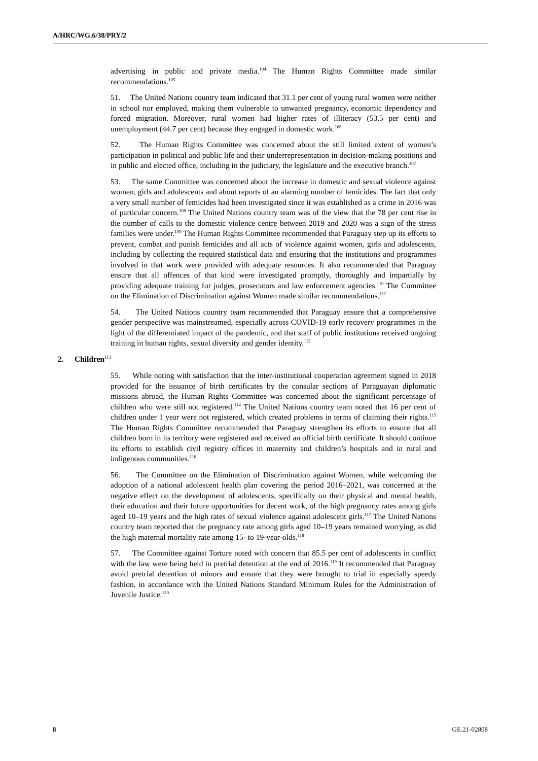A/HRC/WG.6/38/PRY/2
advertising in public and private media.<sup>104</sup> The Human Rights Committee made similar recommendations.<sup>105</sup>
51. The United Nations country team indicated that 31.1 per cent of young rural women were neither in school nor employed, making them vulnerable to unwanted pregnancy, economic dependency and forced migration. Moreover, rural women had higher rates of illiteracy (53.5 per cent) and unemployment (44.7 per cent) because they engaged in domestic work.<sup>106</sup>
52. The Human Rights Committee was concerned about the still limited extent of women’s participation in political and public life and their underrepresentation in decision-making positions and in public and elected office, including in the judiciary, the legislature and the executive branch.<sup>107</sup>
53. The same Committee was concerned about the increase in domestic and sexual violence against women, girls and adolescents and about reports of an alarming number of femicides. The fact that only a very small number of femicides had been investigated since it was established as a crime in 2016 was of particular concern.<sup>108</sup> The United Nations country team was of the view that the 78 per cent rise in the number of calls to the domestic violence centre between 2019 and 2020 was a sign of the stress families were under.<sup>109</sup> The Human Rights Committee recommended that Paraguay step up its efforts to prevent, combat and punish femicides and all acts of violence against women, girls and adolescents, including by collecting the required statistical data and ensuring that the institutions and programmes involved in that work were provided with adequate resources. It also recommended that Paraguay ensure that all offences of that kind were investigated promptly, thoroughly and impartially by providing adequate training for judges, prosecutors and law enforcement agencies.<sup>110</sup> The Committee on the Elimination of Discrimination against Women made similar recommendations.<sup>111</sup>
54. The United Nations country team recommended that Paraguay ensure that a comprehensive gender perspective was mainstreamed, especially across COVID-19 early recovery programmes in the light of the differentiated impact of the pandemic, and that staff of public institutions received ongoing training in human rights, sexual diversity and gender identity.<sup>112</sup>
2. Children<sup>113</sup>
55. While noting with satisfaction that the inter-institutional cooperation agreement signed in 2018 provided for the issuance of birth certificates by the consular sections of Paraguayan diplomatic missions abroad, the Human Rights Committee was concerned about the significant percentage of children who were still not registered.<sup>114</sup> The United Nations country team noted that 16 per cent of children under 1 year were not registered, which created problems in terms of claiming their rights.<sup>115</sup> The Human Rights Committee recommended that Paraguay strengthen its efforts to ensure that all children born in its territory were registered and received an official birth certificate. It should continue its efforts to establish civil registry offices in maternity and children’s hospitals and in rural and indigenous communities.<sup>116</sup>
56. The Committee on the Elimination of Discrimination against Women, while welcoming the adoption of a national adolescent health plan covering the period 2016–2021, was concerned at the negative effect on the development of adolescents, specifically on their physical and mental health, their education and their future opportunities for decent work, of the high pregnancy rates among girls aged 10–19 years and the high rates of sexual violence against adolescent girls.<sup>117</sup> The United Nations country team reported that the pregnancy rate among girls aged 10–19 years remained worrying, as did the high maternal mortality rate among 15- to 19-year-olds.<sup>118</sup>
57. The Committee against Torture noted with concern that 85.5 per cent of adolescents in conflict with the law were being held in pretrial detention at the end of 2016.<sup>119</sup> It recommended that Paraguay avoid pretrial detention of minors and ensure that they were brought to trial in especially speedy fashion, in accordance with the United Nations Standard Minimum Rules for the Administration of Juvenile Justice.<sup>120</sup>
8 GE.21-02808